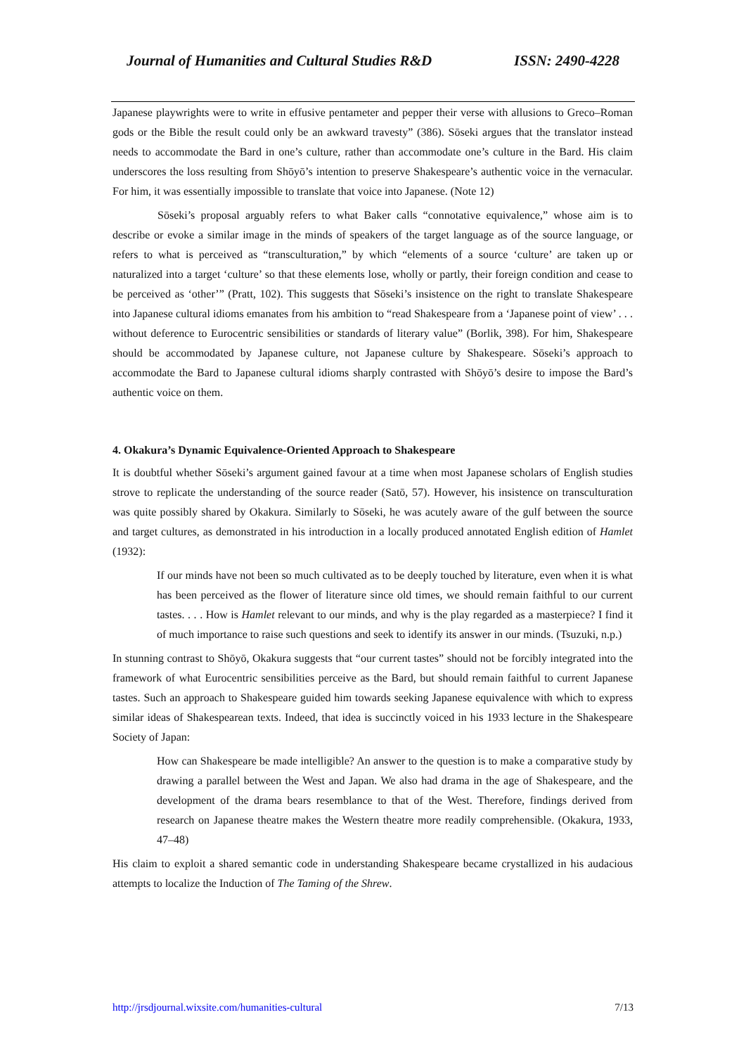Journal of Humanities and Cultural Studies R&D ISSN: 2490-4228
Japanese playwrights were to write in effusive pentameter and pepper their verse with allusions to Greco–Roman gods or the Bible the result could only be an awkward travesty” (386). Sōseki argues that the translator instead needs to accommodate the Bard in one’s culture, rather than accommodate one’s culture in the Bard. His claim underscores the loss resulting from Shōyō’s intention to preserve Shakespeare’s authentic voice in the vernacular. For him, it was essentially impossible to translate that voice into Japanese. (Note 12)
Sōseki’s proposal arguably refers to what Baker calls “connotative equivalence,” whose aim is to describe or evoke a similar image in the minds of speakers of the target language as of the source language, or refers to what is perceived as “transculturation,” by which “elements of a source ‘culture’ are taken up or naturalized into a target ‘culture’ so that these elements lose, wholly or partly, their foreign condition and cease to be perceived as ‘other’” (Pratt, 102). This suggests that Sōseki’s insistence on the right to translate Shakespeare into Japanese cultural idioms emanates from his ambition to “read Shakespeare from a ‘Japanese point of view’ . . . without deference to Eurocentric sensibilities or standards of literary value” (Borlik, 398). For him, Shakespeare should be accommodated by Japanese culture, not Japanese culture by Shakespeare. Sōseki’s approach to accommodate the Bard to Japanese cultural idioms sharply contrasted with Shōyō’s desire to impose the Bard’s authentic voice on them.
4. Okakura’s Dynamic Equivalence-Oriented Approach to Shakespeare
It is doubtful whether Sōseki’s argument gained favour at a time when most Japanese scholars of English studies strove to replicate the understanding of the source reader (Satō, 57). However, his insistence on transculturation was quite possibly shared by Okakura. Similarly to Sōseki, he was acutely aware of the gulf between the source and target cultures, as demonstrated in his introduction in a locally produced annotated English edition of Hamlet (1932):
If our minds have not been so much cultivated as to be deeply touched by literature, even when it is what has been perceived as the flower of literature since old times, we should remain faithful to our current tastes. . . . How is Hamlet relevant to our minds, and why is the play regarded as a masterpiece? I find it of much importance to raise such questions and seek to identify its answer in our minds. (Tsuzuki, n.p.)
In stunning contrast to Shōyō, Okakura suggests that “our current tastes” should not be forcibly integrated into the framework of what Eurocentric sensibilities perceive as the Bard, but should remain faithful to current Japanese tastes. Such an approach to Shakespeare guided him towards seeking Japanese equivalence with which to express similar ideas of Shakespearean texts. Indeed, that idea is succinctly voiced in his 1933 lecture in the Shakespeare Society of Japan:
How can Shakespeare be made intelligible? An answer to the question is to make a comparative study by drawing a parallel between the West and Japan. We also had drama in the age of Shakespeare, and the development of the drama bears resemblance to that of the West. Therefore, findings derived from research on Japanese theatre makes the Western theatre more readily comprehensible. (Okakura, 1933, 47–48)
His claim to exploit a shared semantic code in understanding Shakespeare became crystallized in his audacious attempts to localize the Induction of The Taming of the Shrew.
http://jrsdjournal.wixsite.com/humanities-cultural 7/13